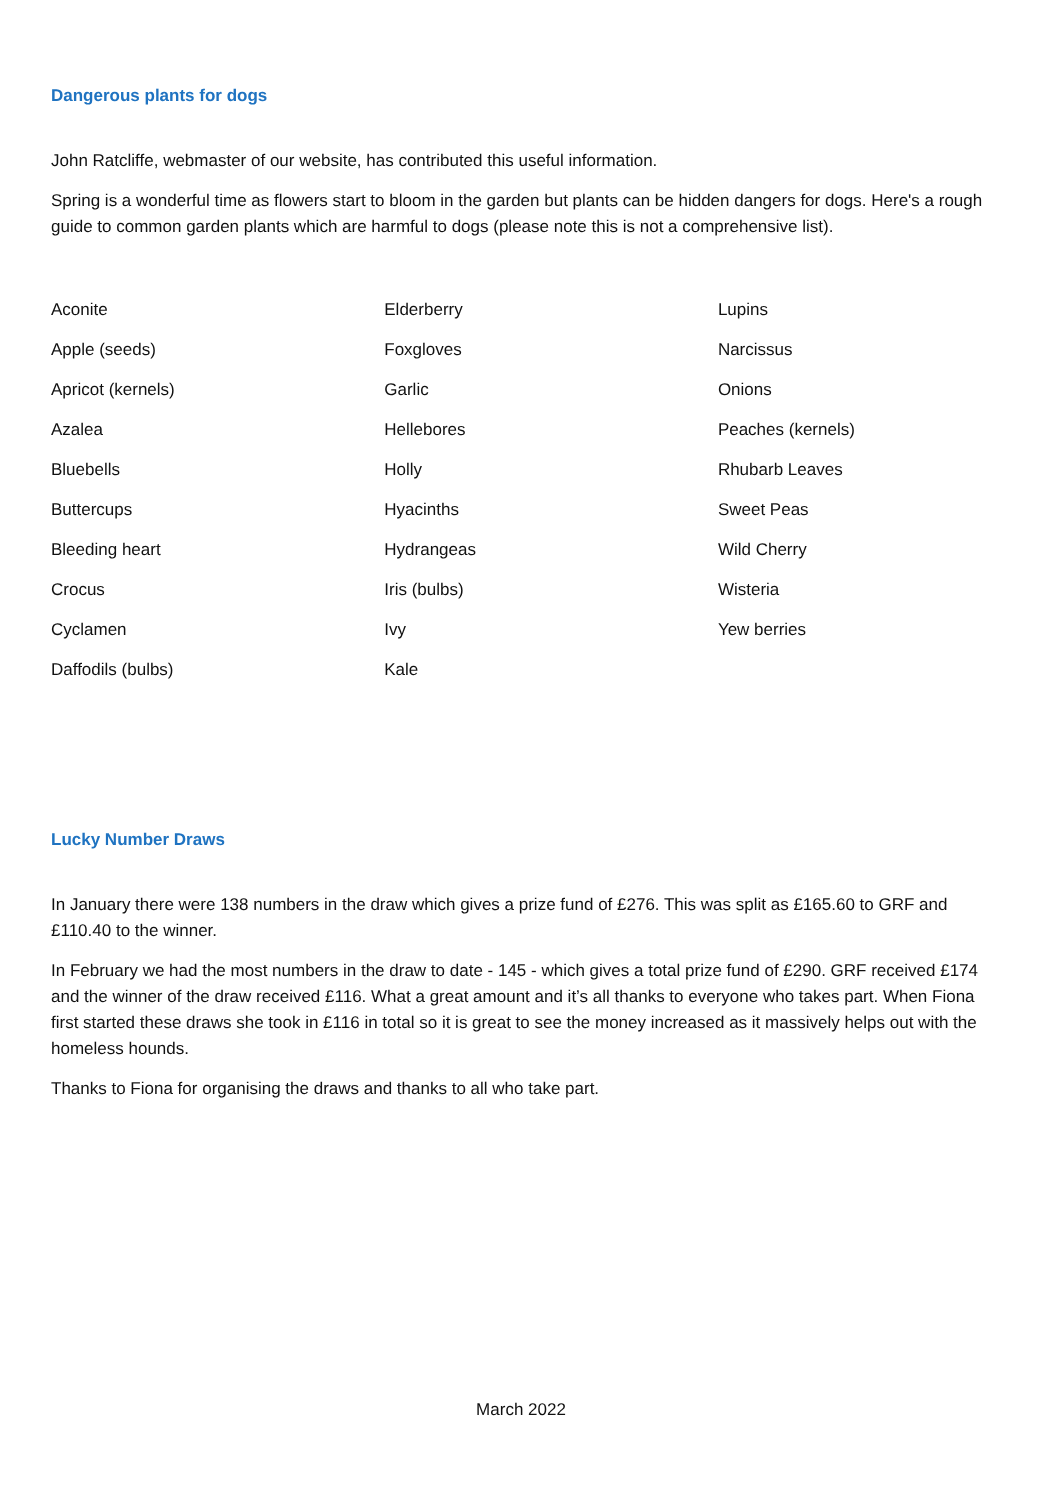Dangerous plants for dogs
John Ratcliffe, webmaster of our website, has contributed this useful information.
Spring is a wonderful time as flowers start to bloom in the garden but plants can be hidden dangers for dogs. Here's a rough guide to common garden plants which are harmful to dogs (please note this is not a comprehensive list).
| Aconite | Elderberry | Lupins |
| Apple (seeds) | Foxgloves | Narcissus |
| Apricot (kernels) | Garlic | Onions |
| Azalea | Hellebores | Peaches (kernels) |
| Bluebells | Holly | Rhubarb Leaves |
| Buttercups | Hyacinths | Sweet Peas |
| Bleeding heart | Hydrangeas | Wild Cherry |
| Crocus | Iris (bulbs) | Wisteria |
| Cyclamen | Ivy | Yew berries |
| Daffodils (bulbs) | Kale | |
Lucky Number Draws
In January there were 138 numbers in the draw which gives a prize fund of £276. This was split as £165.60 to GRF and £110.40 to the winner.
In February we had the most numbers in the draw to date - 145 - which gives a total prize fund of £290. GRF received £174 and the winner of the draw received £116. What a great amount and it’s all thanks to everyone who takes part. When Fiona first started these draws she took in £116 in total so it is great to see the money increased as it massively helps out with the homeless hounds.
Thanks to Fiona for organising the draws and thanks to all who take part.
March 2022